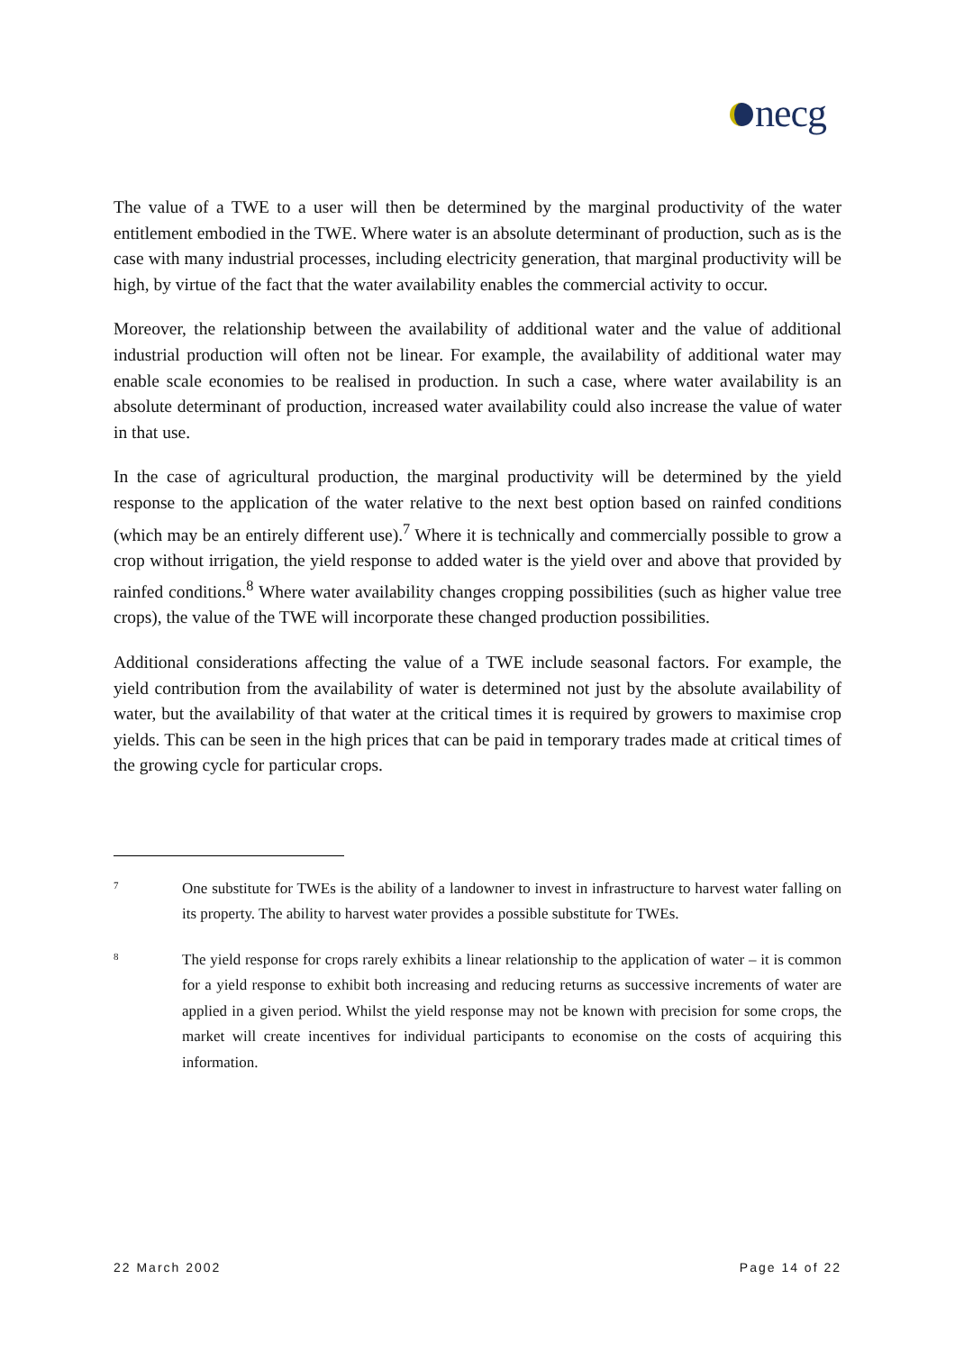necg
The value of a TWE to a user will then be determined by the marginal productivity of the water entitlement embodied in the TWE. Where water is an absolute determinant of production, such as is the case with many industrial processes, including electricity generation, that marginal productivity will be high, by virtue of the fact that the water availability enables the commercial activity to occur.
Moreover, the relationship between the availability of additional water and the value of additional industrial production will often not be linear. For example, the availability of additional water may enable scale economies to be realised in production. In such a case, where water availability is an absolute determinant of production, increased water availability could also increase the value of water in that use.
In the case of agricultural production, the marginal productivity will be determined by the yield response to the application of the water relative to the next best option based on rainfed conditions (which may be an entirely different use).<sup>7</sup> Where it is technically and commercially possible to grow a crop without irrigation, the yield response to added water is the yield over and above that provided by rainfed conditions.<sup>8</sup> Where water availability changes cropping possibilities (such as higher value tree crops), the value of the TWE will incorporate these changed production possibilities.
Additional considerations affecting the value of a TWE include seasonal factors. For example, the yield contribution from the availability of water is determined not just by the absolute availability of water, but the availability of that water at the critical times it is required by growers to maximise crop yields. This can be seen in the high prices that can be paid in temporary trades made at critical times of the growing cycle for particular crops.
7
One substitute for TWEs is the ability of a landowner to invest in infrastructure to harvest water falling on its property. The ability to harvest water provides a possible substitute for TWEs.
8
The yield response for crops rarely exhibits a linear relationship to the application of water – it is common for a yield response to exhibit both increasing and reducing returns as successive increments of water are applied in a given period. Whilst the yield response may not be known with precision for some crops, the market will create incentives for individual participants to economise on the costs of acquiring this information.
22 March 2002 Page 14 of 22